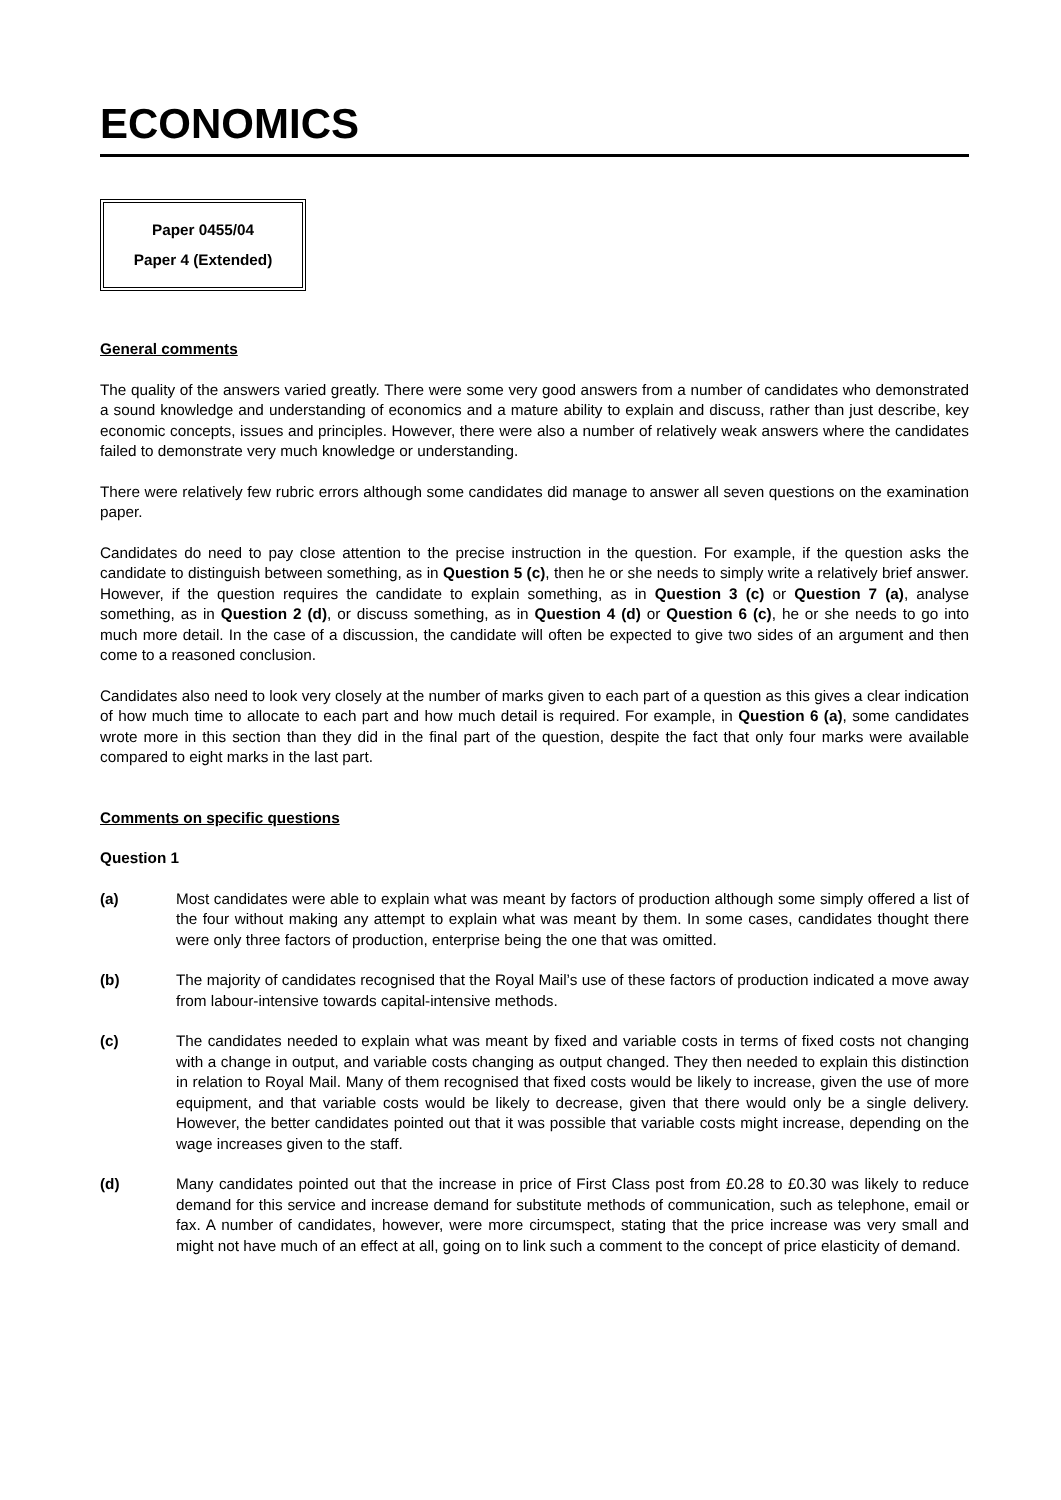ECONOMICS
Paper 0455/04
Paper 4 (Extended)
General comments
The quality of the answers varied greatly. There were some very good answers from a number of candidates who demonstrated a sound knowledge and understanding of economics and a mature ability to explain and discuss, rather than just describe, key economic concepts, issues and principles. However, there were also a number of relatively weak answers where the candidates failed to demonstrate very much knowledge or understanding.
There were relatively few rubric errors although some candidates did manage to answer all seven questions on the examination paper.
Candidates do need to pay close attention to the precise instruction in the question. For example, if the question asks the candidate to distinguish between something, as in Question 5 (c), then he or she needs to simply write a relatively brief answer. However, if the question requires the candidate to explain something, as in Question 3 (c) or Question 7 (a), analyse something, as in Question 2 (d), or discuss something, as in Question 4 (d) or Question 6 (c), he or she needs to go into much more detail. In the case of a discussion, the candidate will often be expected to give two sides of an argument and then come to a reasoned conclusion.
Candidates also need to look very closely at the number of marks given to each part of a question as this gives a clear indication of how much time to allocate to each part and how much detail is required. For example, in Question 6 (a), some candidates wrote more in this section than they did in the final part of the question, despite the fact that only four marks were available compared to eight marks in the last part.
Comments on specific questions
Question 1
(a) Most candidates were able to explain what was meant by factors of production although some simply offered a list of the four without making any attempt to explain what was meant by them. In some cases, candidates thought there were only three factors of production, enterprise being the one that was omitted.
(b) The majority of candidates recognised that the Royal Mail’s use of these factors of production indicated a move away from labour-intensive towards capital-intensive methods.
(c) The candidates needed to explain what was meant by fixed and variable costs in terms of fixed costs not changing with a change in output, and variable costs changing as output changed. They then needed to explain this distinction in relation to Royal Mail. Many of them recognised that fixed costs would be likely to increase, given the use of more equipment, and that variable costs would be likely to decrease, given that there would only be a single delivery. However, the better candidates pointed out that it was possible that variable costs might increase, depending on the wage increases given to the staff.
(d) Many candidates pointed out that the increase in price of First Class post from £0.28 to £0.30 was likely to reduce demand for this service and increase demand for substitute methods of communication, such as telephone, email or fax. A number of candidates, however, were more circumspect, stating that the price increase was very small and might not have much of an effect at all, going on to link such a comment to the concept of price elasticity of demand.